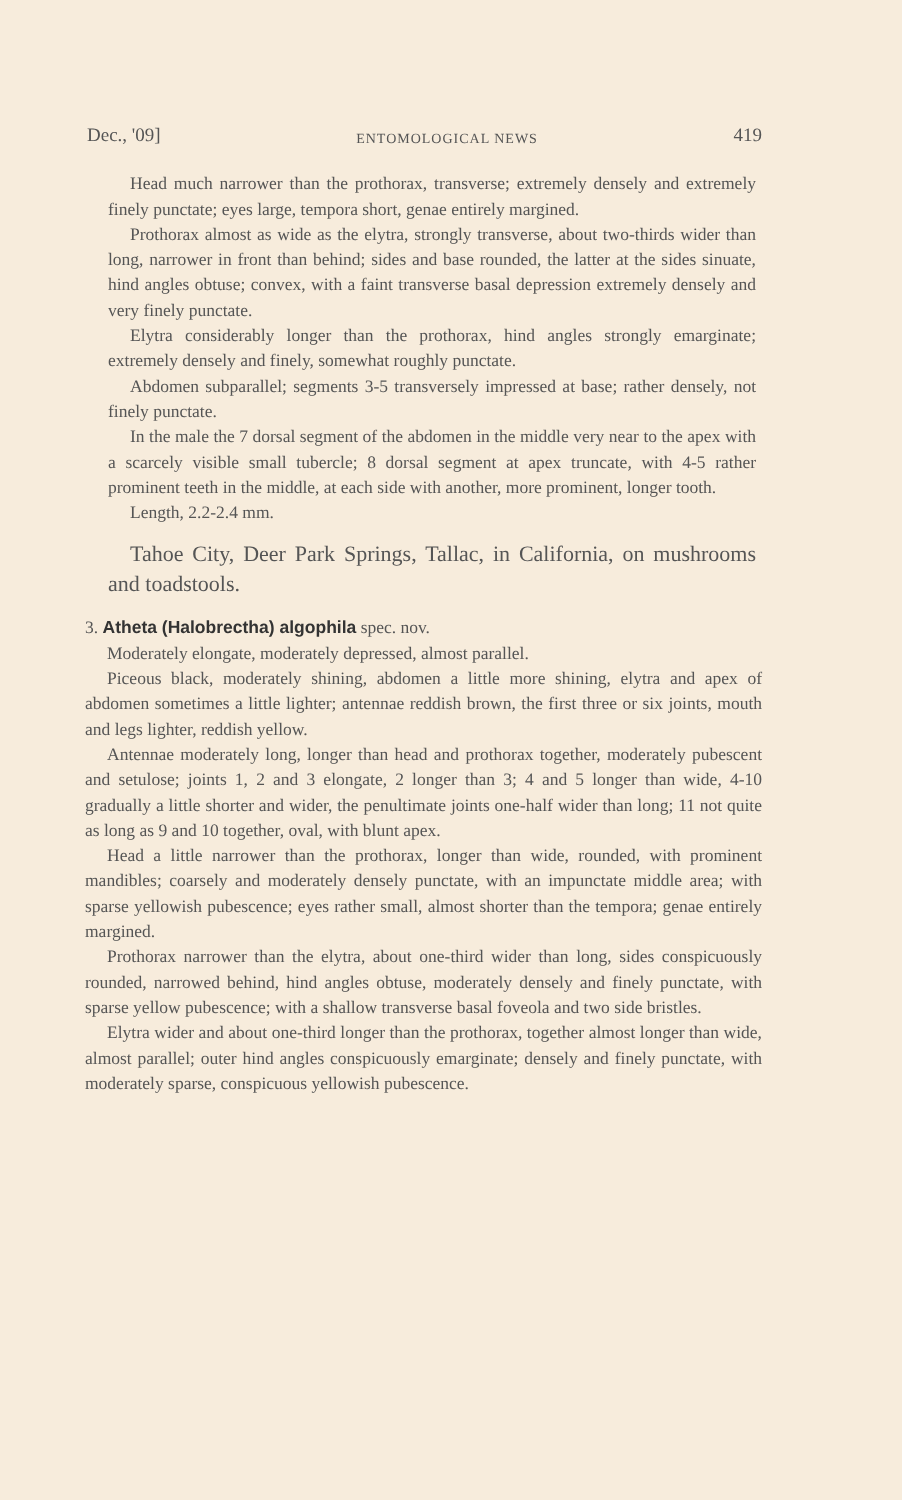Dec., '09] ENTOMOLOGICAL NEWS 419
Head much narrower than the prothorax, transverse; extremely densely and extremely finely punctate; eyes large, tempora short, genae entirely margined.
Prothorax almost as wide as the elytra, strongly transverse, about two-thirds wider than long, narrower in front than behind; sides and base rounded, the latter at the sides sinuate, hind angles obtuse; convex, with a faint transverse basal depression extremely densely and very finely punctate.
Elytra considerably longer than the prothorax, hind angles strongly emarginate; extremely densely and finely, somewhat roughly punctate.
Abdomen subparallel; segments 3-5 transversely impressed at base; rather densely, not finely punctate.
In the male the 7 dorsal segment of the abdomen in the middle very near to the apex with a scarcely visible small tubercle; 8 dorsal segment at apex truncate, with 4-5 rather prominent teeth in the middle, at each side with another, more prominent, longer tooth.
Length, 2.2-2.4 mm.
Tahoe City, Deer Park Springs, Tallac, in California, on mushrooms and toadstools.
3. Atheta (Halobrectha) algophila spec. nov.
Moderately elongate, moderately depressed, almost parallel.
Piceous black, moderately shining, abdomen a little more shining, elytra and apex of abdomen sometimes a little lighter; antennae reddish brown, the first three or six joints, mouth and legs lighter, reddish yellow.
Antennae moderately long, longer than head and prothorax together, moderately pubescent and setulose; joints 1, 2 and 3 elongate, 2 longer than 3; 4 and 5 longer than wide, 4-10 gradually a little shorter and wider, the penultimate joints one-half wider than long; 11 not quite as long as 9 and 10 together, oval, with blunt apex.
Head a little narrower than the prothorax, longer than wide, rounded, with prominent mandibles; coarsely and moderately densely punctate, with an impunctate middle area; with sparse yellowish pubescence; eyes rather small, almost shorter than the tempora; genae entirely margined.
Prothorax narrower than the elytra, about one-third wider than long, sides conspicuously rounded, narrowed behind, hind angles obtuse, moderately densely and finely punctate, with sparse yellow pubescence; with a shallow transverse basal foveola and two side bristles.
Elytra wider and about one-third longer than the prothorax, together almost longer than wide, almost parallel; outer hind angles conspicuously emarginate; densely and finely punctate, with moderately sparse, conspicuous yellowish pubescence.